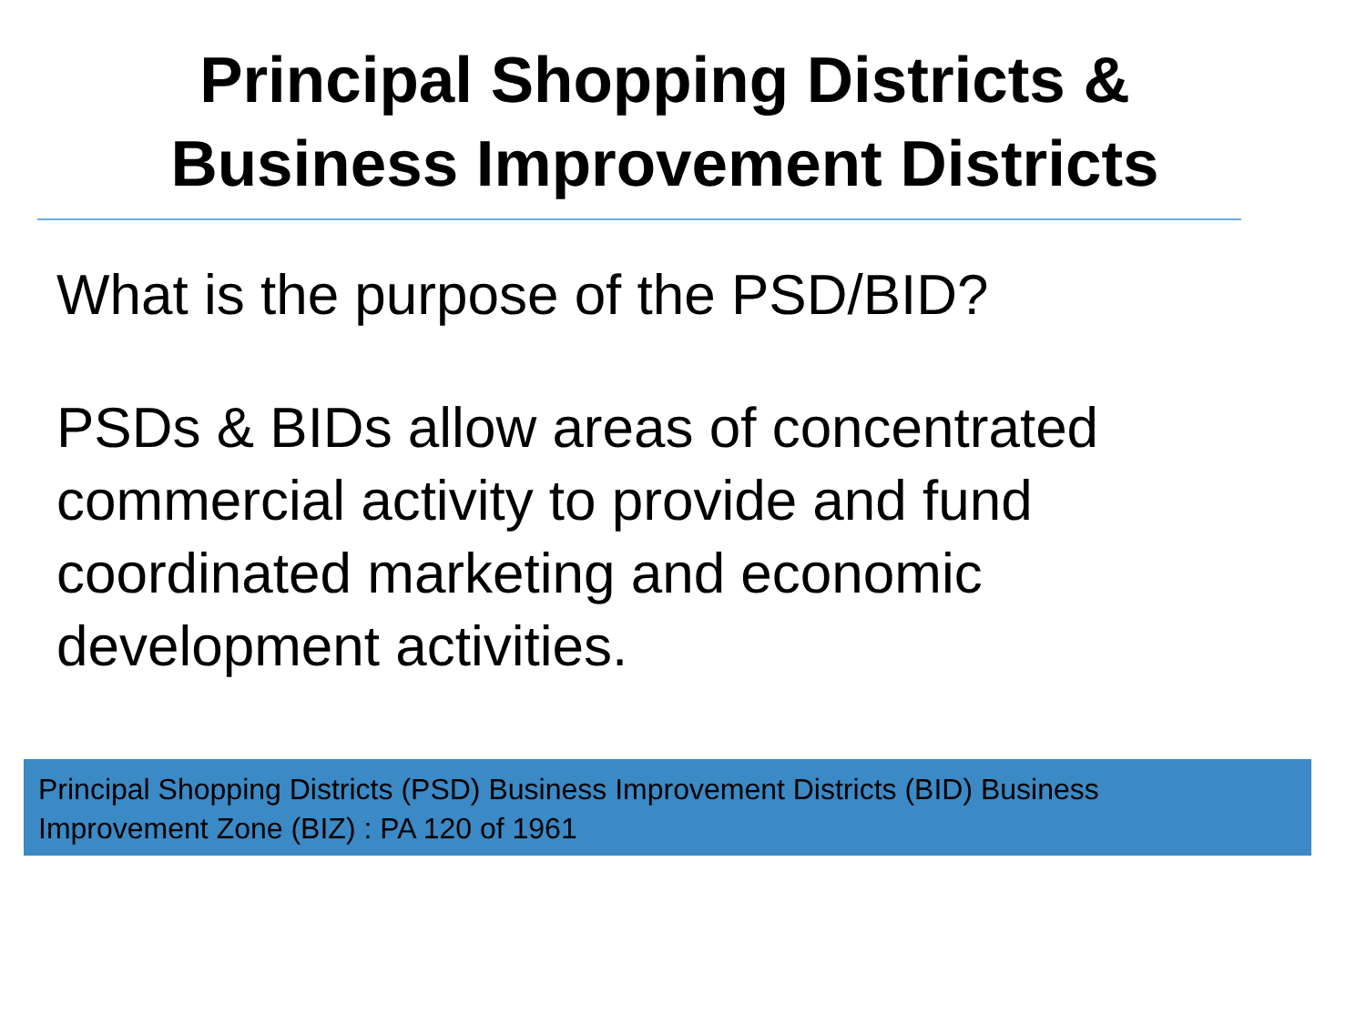Principal Shopping Districts &
Business Improvement Districts
What is the purpose of the PSD/BID?
PSDs & BIDs allow areas of concentrated commercial activity to provide and fund coordinated marketing and economic development activities.
Principal Shopping Districts (PSD) Business Improvement Districts (BID) Business
Improvement Zone (BIZ) : PA 120 of 1961